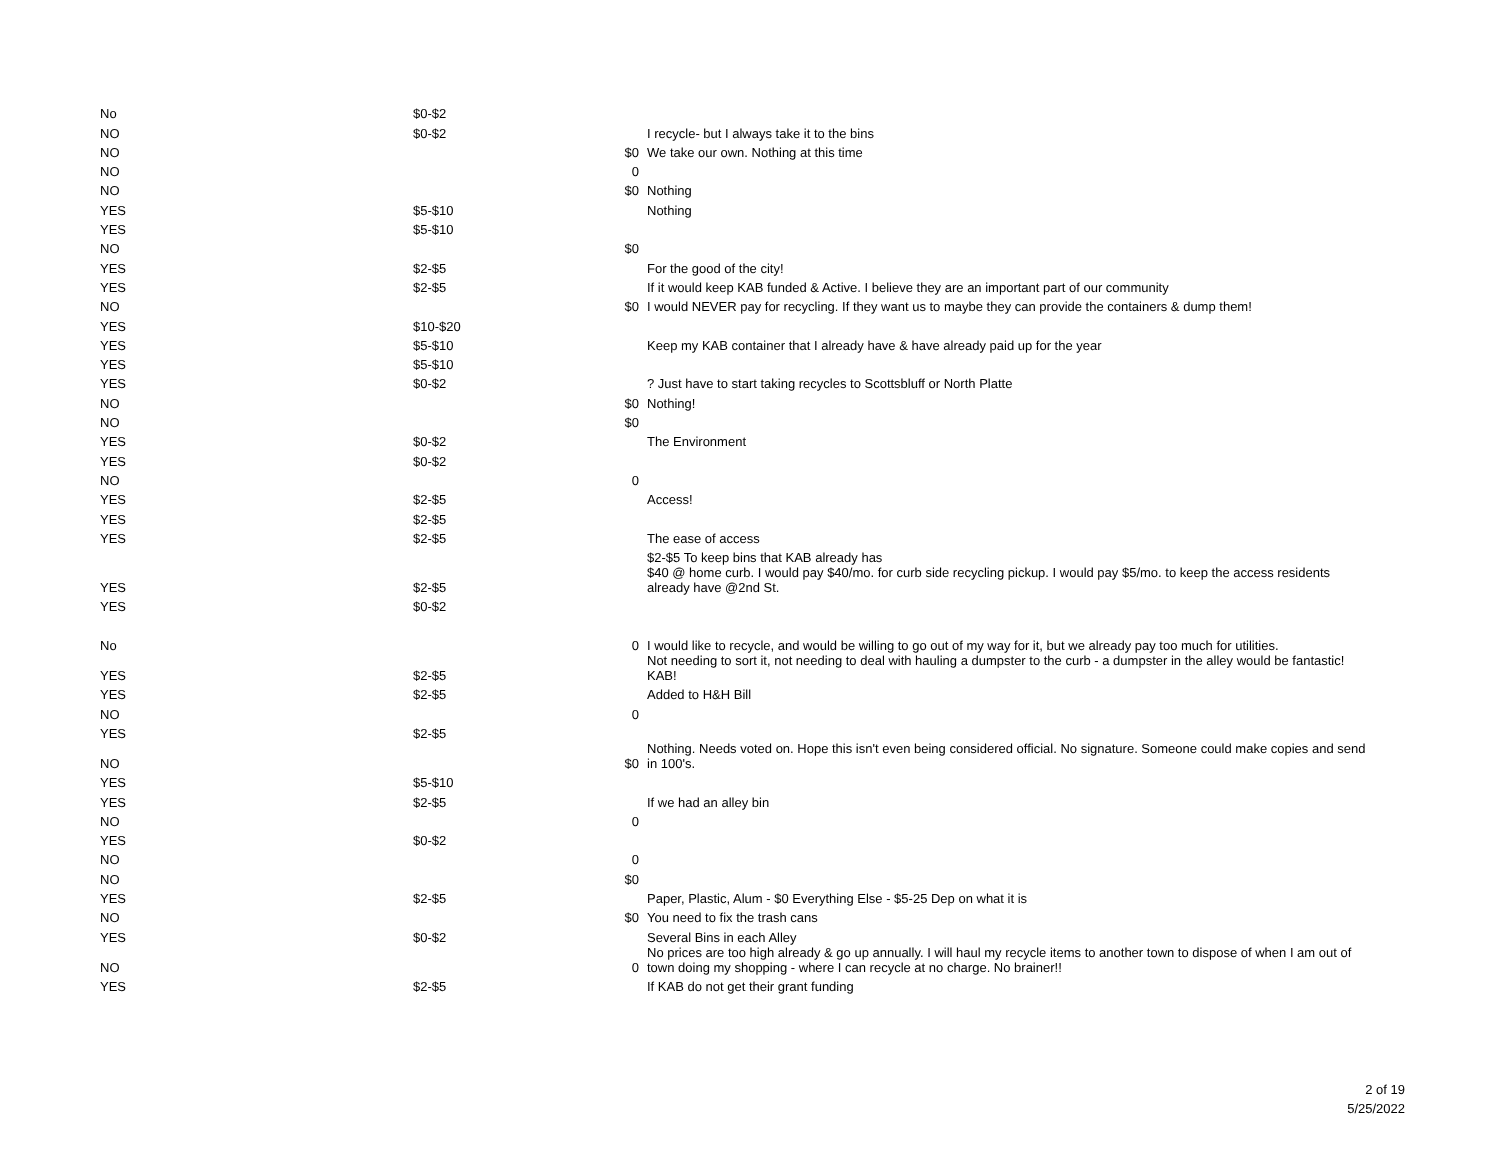| No | $0-$2 | | |
| NO | $0-$2 | | I recycle- but I always take it to the bins |
| NO | | $0 | We take our own. Nothing at this time |
| NO | | 0 | |
| NO | | $0 | Nothing |
| YES | $5-$10 | | Nothing |
| YES | $5-$10 | | |
| NO | | $0 | |
| YES | $2-$5 | | For the good of the city! |
| YES | $2-$5 | | If it would keep KAB funded & Active. I believe they are an important part of our community |
| NO | | $0 | I would NEVER pay for recycling. If they want us to maybe they can provide the containers & dump them! |
| YES | $10-$20 | | |
| YES | $5-$10 | | Keep my KAB container that I already have & have already paid up for the year |
| YES | $5-$10 | | |
| YES | $0-$2 | | ? Just have to start taking recycles to Scottsbluff or North Platte |
| NO | | $0 | Nothing! |
| NO | | $0 | |
| YES | $0-$2 | | The Environment |
| YES | $0-$2 | | |
| NO | | 0 | |
| YES | $2-$5 | | Access! |
| YES | $2-$5 | | |
| YES | $2-$5 | | The ease of access |
| | | | $2-$5 To keep bins that KAB already has |
| YES | $2-$5 | | $40 @ home curb. I would pay $40/mo. for curb side recycling pickup. I would pay $5/mo. to keep the access residents already have @2nd St. |
| YES | $0-$2 | | |
| No | | 0 | I would like to recycle, and would be willing to go out of my way for it, but we already pay too much for utilities. |
| YES | $2-$5 | | Not needing to sort it, not needing to deal with hauling a dumpster to the curb - a dumpster in the alley would be fantastic! KAB! |
| YES | $2-$5 | | Added to H&H Bill |
| NO | | 0 | |
| YES | $2-$5 | | |
| NO | | $0 | Nothing. Needs voted on. Hope this isn't even being considered official. No signature. Someone could make copies and send in 100's. |
| YES | $5-$10 | | |
| YES | $2-$5 | | If we had an alley bin |
| NO | | 0 | |
| YES | $0-$2 | | |
| NO | | 0 | |
| NO | | $0 | |
| YES | $2-$5 | | Paper, Plastic, Alum - $0 Everything Else - $5-25 Dep on what it is |
| NO | | $0 | You need to fix the trash cans |
| YES | $0-$2 | | Several Bins in each Alley |
| NO | | 0 | No prices are too high already & go up annually. I will haul my recycle items to another town to dispose of when I am out of town doing my shopping - where I can recycle at no charge. No brainer!! |
| YES | $2-$5 | | If KAB do not get their grant funding |
2 of 19
5/25/2022